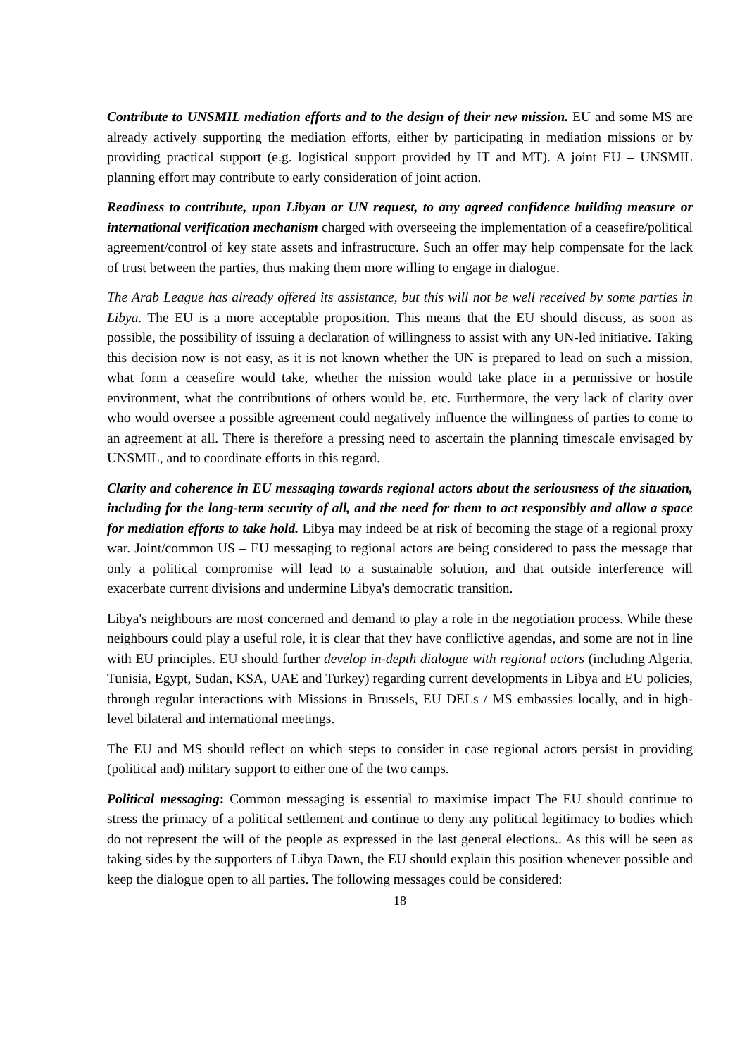Contribute to UNSMIL mediation efforts and to the design of their new mission. EU and some MS are already actively supporting the mediation efforts, either by participating in mediation missions or by providing practical support (e.g. logistical support provided by IT and MT). A joint EU – UNSMIL planning effort may contribute to early consideration of joint action.
Readiness to contribute, upon Libyan or UN request, to any agreed confidence building measure or international verification mechanism charged with overseeing the implementation of a ceasefire/political agreement/control of key state assets and infrastructure. Such an offer may help compensate for the lack of trust between the parties, thus making them more willing to engage in dialogue.
The Arab League has already offered its assistance, but this will not be well received by some parties in Libya. The EU is a more acceptable proposition. This means that the EU should discuss, as soon as possible, the possibility of issuing a declaration of willingness to assist with any UN-led initiative. Taking this decision now is not easy, as it is not known whether the UN is prepared to lead on such a mission, what form a ceasefire would take, whether the mission would take place in a permissive or hostile environment, what the contributions of others would be, etc. Furthermore, the very lack of clarity over who would oversee a possible agreement could negatively influence the willingness of parties to come to an agreement at all. There is therefore a pressing need to ascertain the planning timescale envisaged by UNSMIL, and to coordinate efforts in this regard.
Clarity and coherence in EU messaging towards regional actors about the seriousness of the situation, including for the long-term security of all, and the need for them to act responsibly and allow a space for mediation efforts to take hold. Libya may indeed be at risk of becoming the stage of a regional proxy war. Joint/common US – EU messaging to regional actors are being considered to pass the message that only a political compromise will lead to a sustainable solution, and that outside interference will exacerbate current divisions and undermine Libya's democratic transition.
Libya's neighbours are most concerned and demand to play a role in the negotiation process. While these neighbours could play a useful role, it is clear that they have conflictive agendas, and some are not in line with EU principles. EU should further develop in-depth dialogue with regional actors (including Algeria, Tunisia, Egypt, Sudan, KSA, UAE and Turkey) regarding current developments in Libya and EU policies, through regular interactions with Missions in Brussels, EU DELs / MS embassies locally, and in high-level bilateral and international meetings.
The EU and MS should reflect on which steps to consider in case regional actors persist in providing (political and) military support to either one of the two camps.
Political messaging: Common messaging is essential to maximise impact The EU should continue to stress the primacy of a political settlement and continue to deny any political legitimacy to bodies which do not represent the will of the people as expressed in the last general elections.. As this will be seen as taking sides by the supporters of Libya Dawn, the EU should explain this position whenever possible and keep the dialogue open to all parties. The following messages could be considered:
18